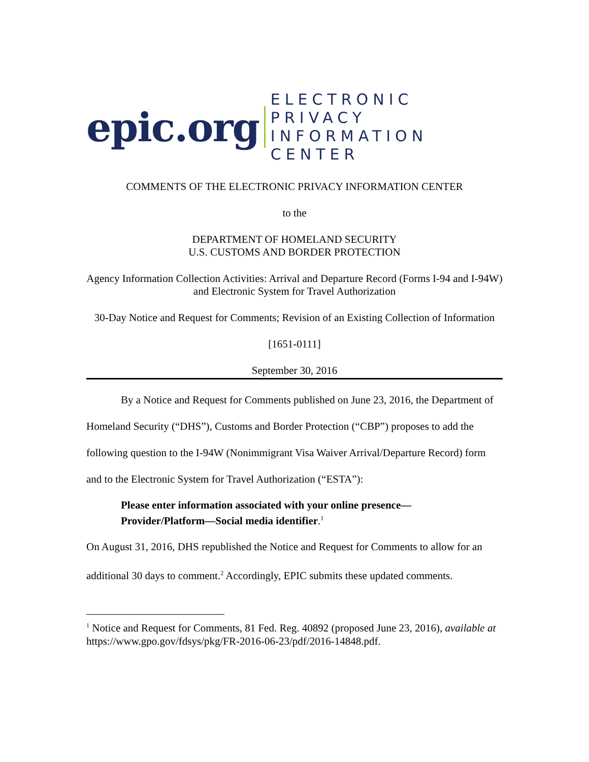epic.org ELECTRONIC PRIVACY
INFORMATION CENTER
COMMENTS OF THE ELECTRONIC PRIVACY INFORMATION CENTER
to the
DEPARTMENT OF HOMELAND SECURITY
U.S. CUSTOMS AND BORDER PROTECTION
Agency Information Collection Activities: Arrival and Departure Record (Forms I-94 and I-94W) and Electronic System for Travel Authorization
30-Day Notice and Request for Comments; Revision of an Existing Collection of Information
[1651-0111]
September 30, 2016
By a Notice and Request for Comments published on June 23, 2016, the Department of Homeland Security (“DHS”), Customs and Border Protection (“CBP”) proposes to add the following question to the I-94W (Nonimmigrant Visa Waiver Arrival/Departure Record) form and to the Electronic System for Travel Authorization (“ESTA”):
Please enter information associated with your online presence—Provider/Platform—Social media identifier.<sup>1</sup>
On August 31, 2016, DHS republished the Notice and Request for Comments to allow for an additional 30 days to comment.<sup>2</sup> Accordingly, EPIC submits these updated comments.
<sup>1</sup> Notice and Request for Comments, 81 Fed. Reg. 40892 (proposed June 23, 2016), available at https://www.gpo.gov/fdsys/pkg/FR-2016-06-23/pdf/2016-14848.pdf.